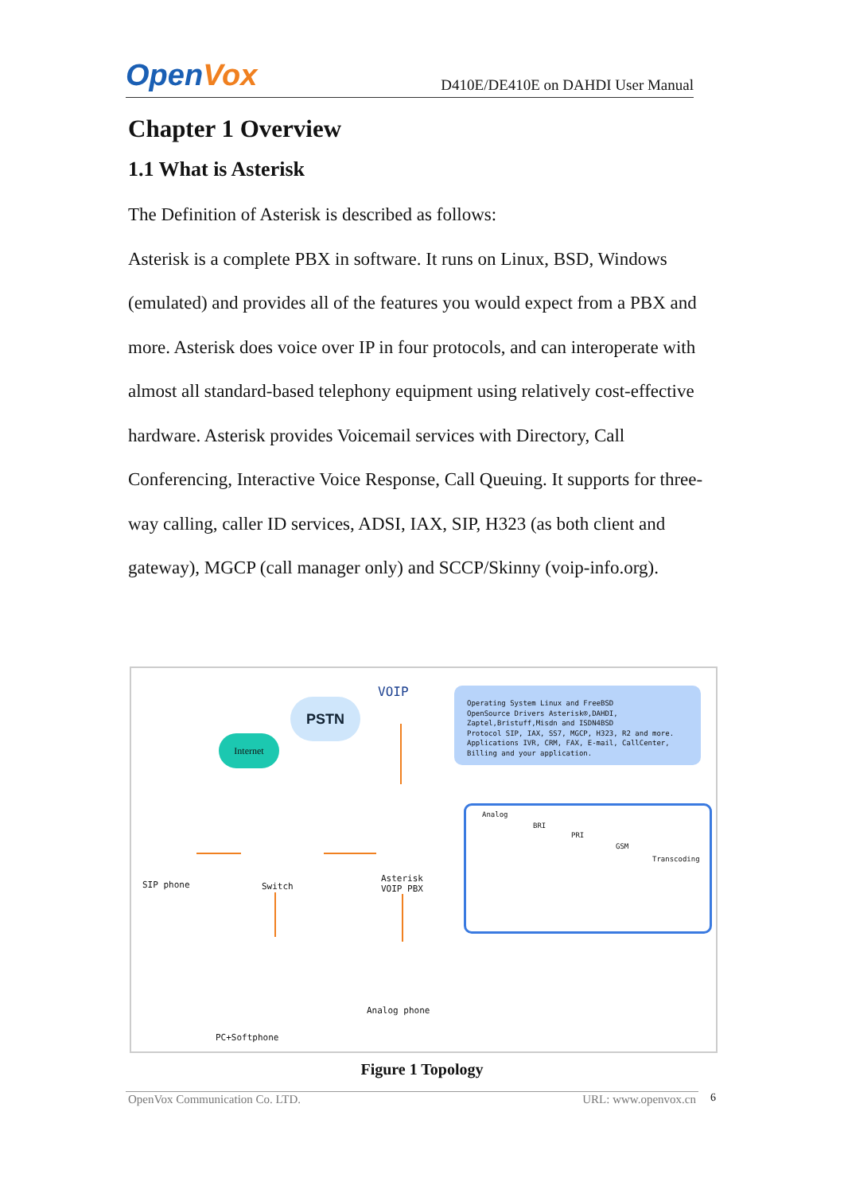OpenVox
D410E/DE410E on DAHDI User Manual
Chapter 1 Overview
1.1 What is Asterisk
The Definition of Asterisk is described as follows:
Asterisk is a complete PBX in software. It runs on Linux, BSD, Windows (emulated) and provides all of the features you would expect from a PBX and more. Asterisk does voice over IP in four protocols, and can interoperate with almost all standard-based telephony equipment using relatively cost-effective hardware. Asterisk provides Voicemail services with Directory, Call Conferencing, Interactive Voice Response, Call Queuing. It supports for three-way calling, caller ID services, ADSI, IAX, SIP, H323 (as both client and gateway), MGCP (call manager only) and SCCP/Skinny (voip-info.org).
VOIP
PSTN
Internet
Operating System Linux and FreeBSD
OpenSource Drivers Asterisk®,DAHDI,
Zaptel,Bristuff,Misdn and ISDN4BSD
Protocol SIP, IAX, SS7, MGCP, H323, R2 and more.
Applications IVR, CRM, FAX, E-mail, CallCenter, Billing and your application.
Analog
BRI
PRI
GSM
Transcoding
SIP phone Switch
Asterisk
VOIP PBX
Analog phone
PC+Softphone
Figure 1 Topology
OpenVox Communication Co. LTD. URL: www.openvox.cn 6